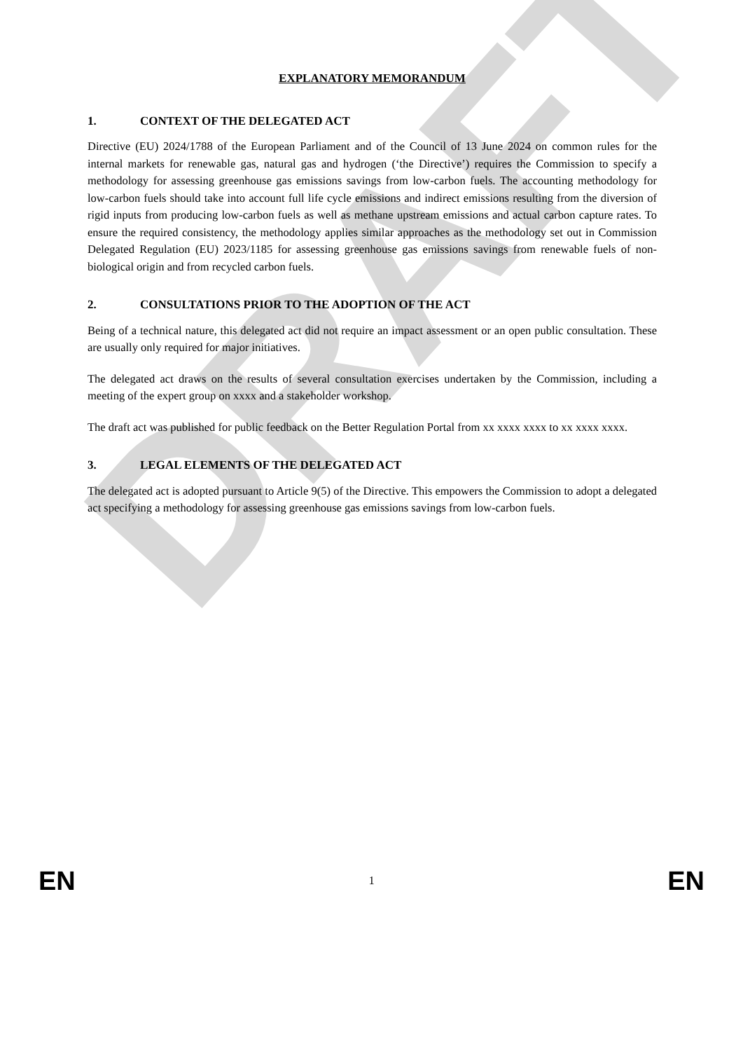DRAFT
EXPLANATORY MEMORANDUM
1. CONTEXT OF THE DELEGATED ACT
Directive (EU) 2024/1788 of the European Parliament and of the Council of 13 June 2024 on common rules for the internal markets for renewable gas, natural gas and hydrogen (‘the Directive’) requires the Commission to specify a methodology for assessing greenhouse gas emissions savings from low-carbon fuels. The accounting methodology for low-carbon fuels should take into account full life cycle emissions and indirect emissions resulting from the diversion of rigid inputs from producing low-carbon fuels as well as methane upstream emissions and actual carbon capture rates. To ensure the required consistency, the methodology applies similar approaches as the methodology set out in Commission Delegated Regulation (EU) 2023/1185 for assessing greenhouse gas emissions savings from renewable fuels of non-biological origin and from recycled carbon fuels.
2. CONSULTATIONS PRIOR TO THE ADOPTION OF THE ACT
Being of a technical nature, this delegated act did not require an impact assessment or an open public consultation. These are usually only required for major initiatives.
The delegated act draws on the results of several consultation exercises undertaken by the Commission, including a meeting of the expert group on xxxx and a stakeholder workshop.
The draft act was published for public feedback on the Better Regulation Portal from xx xxxx xxxx to xx xxxx xxxx.
3. LEGAL ELEMENTS OF THE DELEGATED ACT
The delegated act is adopted pursuant to Article 9(5) of the Directive. This empowers the Commission to adopt a delegated act specifying a methodology for assessing greenhouse gas emissions savings from low-carbon fuels.
EN 1 EN